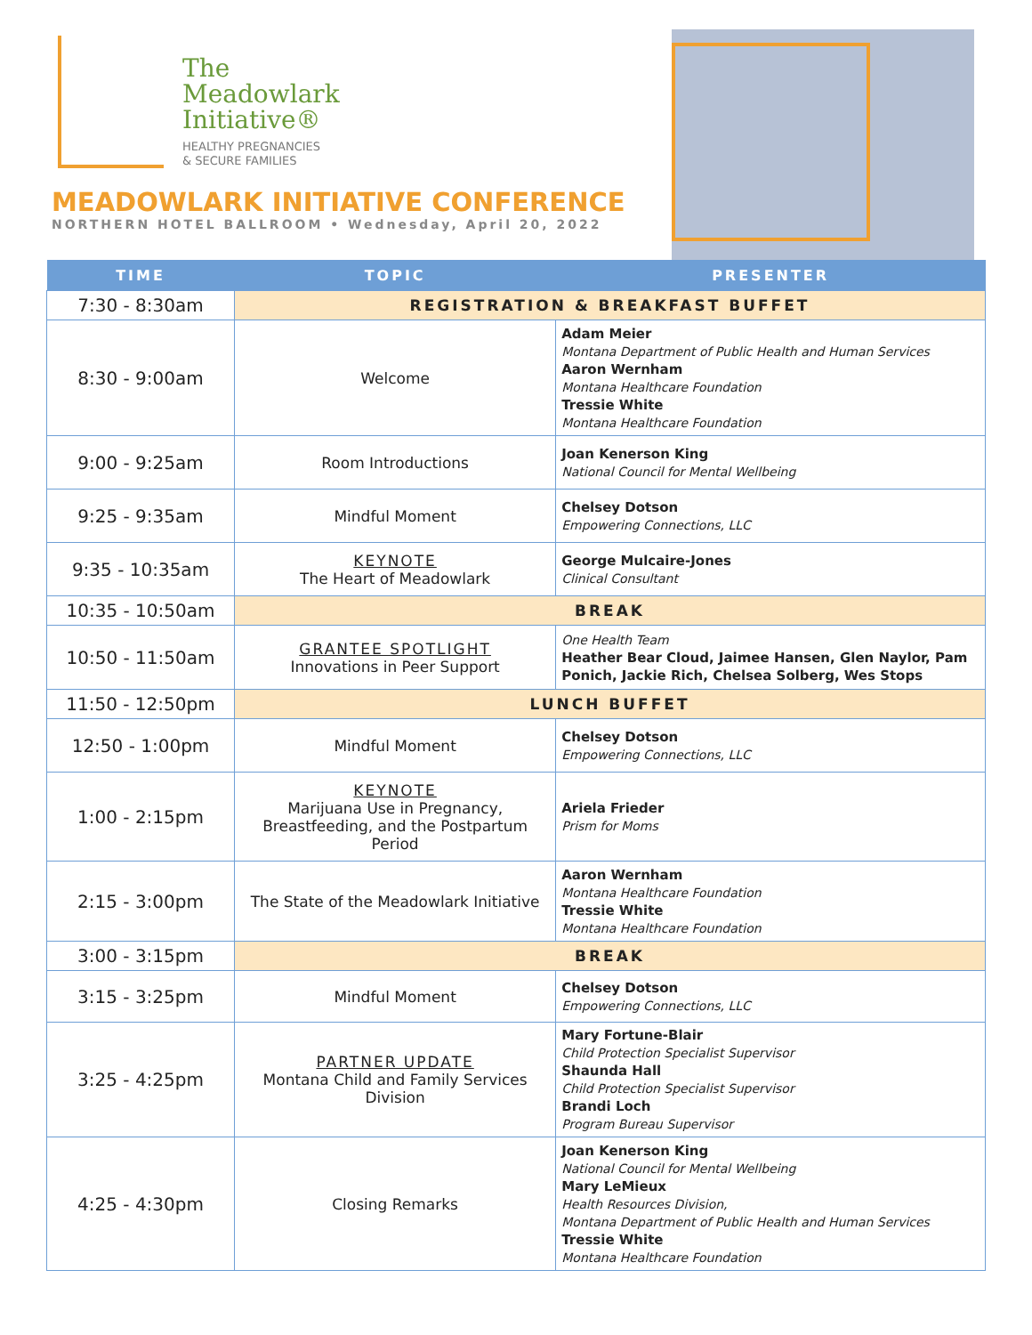The
Meadowlark
Initiative®
HEALTHY PREGNANCIES
& SECURE FAMILIES
MEADOWLARK INITIATIVE CONFERENCE
NORTHERN HOTEL BALLROOM • Wednesday, April 20, 2022
| TIME | TOPIC | PRESENTER |
| --- | --- | --- |
| 7:30 - 8:30am | REGISTRATION & BREAKFAST BUFFET | |
| 8:30 - 9:00am | Welcome | Adam Meier Montana Department of Public Health and Human Services Aaron Wernham Montana Healthcare Foundation Tressie White Montana Healthcare Foundation |
| 9:00 - 9:25am | Room Introductions | Joan Kenerson King National Council for Mental Wellbeing |
| 9:25 - 9:35am | Mindful Moment | Chelsey Dotson Empowering Connections, LLC |
| 9:35 - 10:35am | KEYNOTE The Heart of Meadowlark | George Mulcaire-Jones Clinical Consultant |
| 10:35 - 10:50am | BREAK | |
| 10:50 - 11:50am | GRANTEE SPOTLIGHT Innovations in Peer Support | One Health Team Heather Bear Cloud, Jaimee Hansen, Glen Naylor, Pam Ponich, Jackie Rich, Chelsea Solberg, Wes Stops |
| 11:50 - 12:50pm | LUNCH BUFFET | |
| 12:50 - 1:00pm | Mindful Moment | Chelsey Dotson Empowering Connections, LLC |
| 1:00 - 2:15pm | KEYNOTE Marijuana Use in Pregnancy, Breastfeeding, and the Postpartum Period | Ariela Frieder Prism for Moms |
| 2:15 - 3:00pm | The State of the Meadowlark Initiative | Aaron Wernham Montana Healthcare Foundation Tressie White Montana Healthcare Foundation |
| 3:00 - 3:15pm | BREAK | |
| 3:15 - 3:25pm | Mindful Moment | Chelsey Dotson Empowering Connections, LLC |
| 3:25 - 4:25pm | PARTNER UPDATE Montana Child and Family Services Division | Mary Fortune-Blair Child Protection Specialist Supervisor Shaunda Hall Child Protection Specialist Supervisor Brandi Loch Program Bureau Supervisor |
| 4:25 - 4:30pm | Closing Remarks | Joan Kenerson King National Council for Mental Wellbeing Mary LeMieux Health Resources Division, Montana Department of Public Health and Human Services Tressie White Montana Healthcare Foundation |